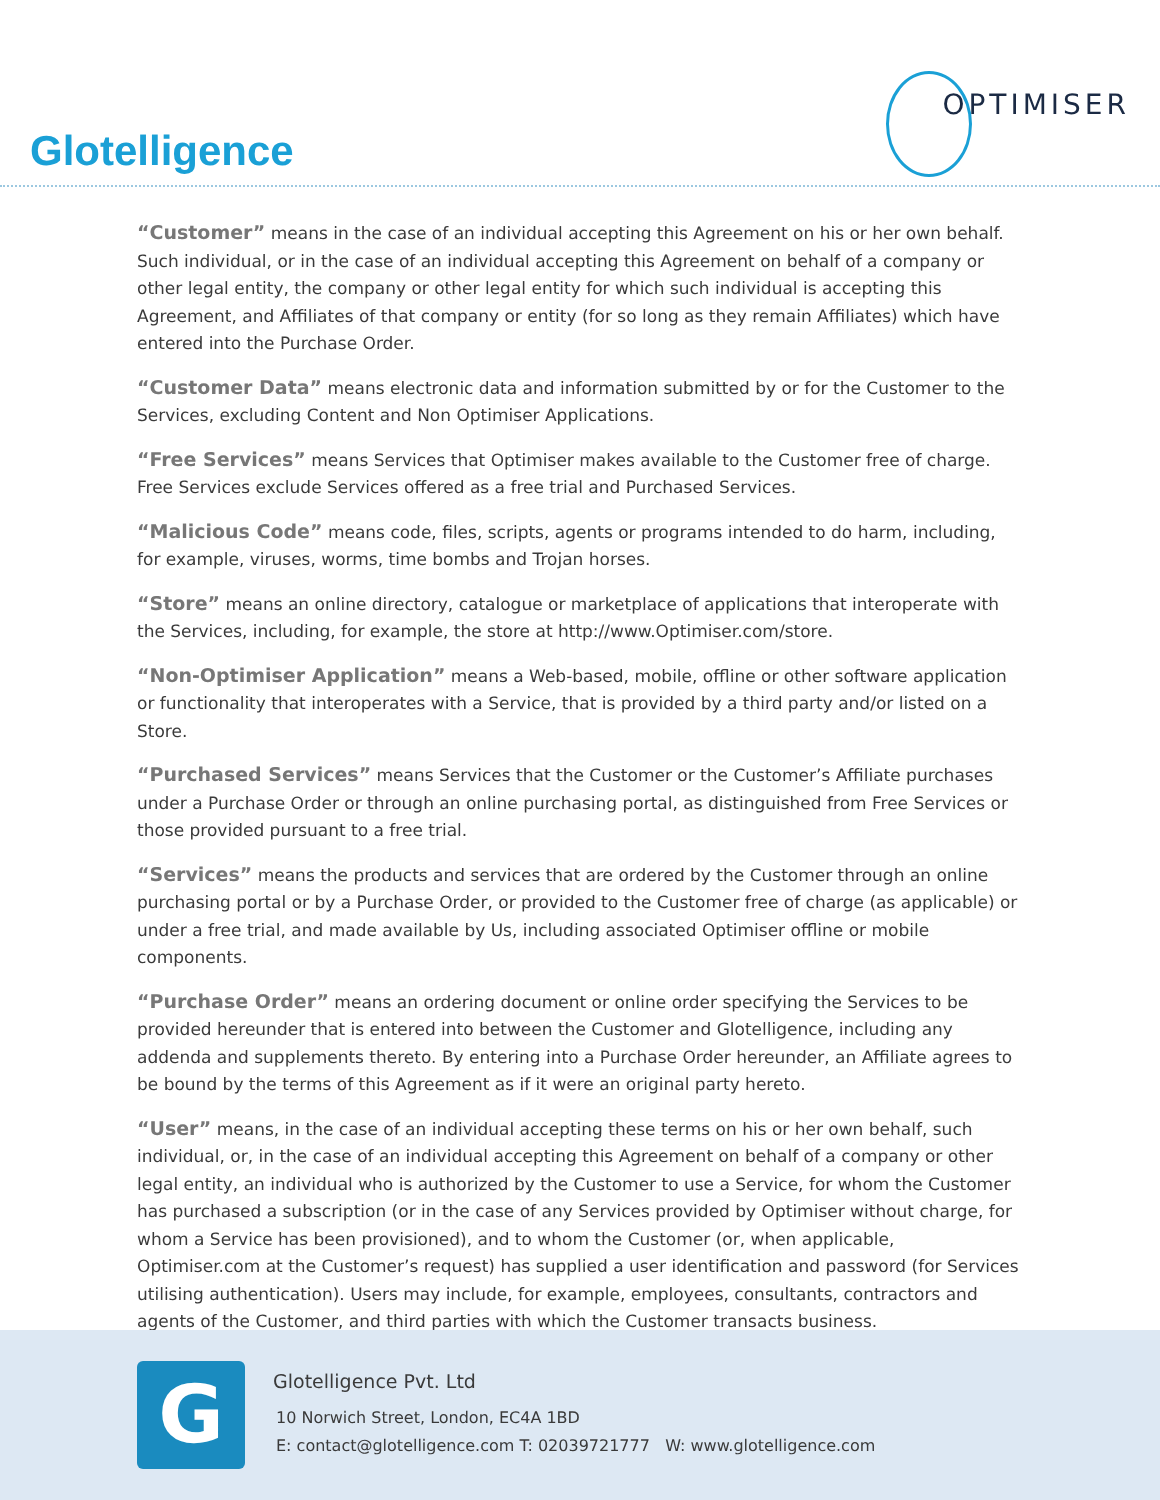Glotelligence
OPTIMISER
“Customer” means in the case of an individual accepting this Agreement on his or her own behalf. Such individual, or in the case of an individual accepting this Agreement on behalf of a company or other legal entity, the company or other legal entity for which such individual is accepting this Agreement, and Affiliates of that company or entity (for so long as they remain Affiliates) which have entered into the Purchase Order.
“Customer Data” means electronic data and information submitted by or for the Customer to the Services, excluding Content and Non Optimiser Applications.
“Free Services” means Services that Optimiser makes available to the Customer free of charge. Free Services exclude Services offered as a free trial and Purchased Services.
“Malicious Code” means code, files, scripts, agents or programs intended to do harm, including, for example, viruses, worms, time bombs and Trojan horses.
“Store” means an online directory, catalogue or marketplace of applications that interoperate with the Services, including, for example, the store at http://www.Optimiser.com/store.
“Non-Optimiser Application” means a Web-based, mobile, offline or other software application or functionality that interoperates with a Service, that is provided by a third party and/or listed on a Store.
“Purchased Services” means Services that the Customer or the Customer’s Affiliate purchases under a Purchase Order or through an online purchasing portal, as distinguished from Free Services or those provided pursuant to a free trial.
“Services” means the products and services that are ordered by the Customer through an online purchasing portal or by a Purchase Order, or provided to the Customer free of charge (as applicable) or under a free trial, and made available by Us, including associated Optimiser offline or mobile components.
“Purchase Order” means an ordering document or online order specifying the Services to be provided hereunder that is entered into between the Customer and Glotelligence, including any addenda and supplements thereto. By entering into a Purchase Order hereunder, an Affiliate agrees to be bound by the terms of this Agreement as if it were an original party hereto.
“User” means, in the case of an individual accepting these terms on his or her own behalf, such individual, or, in the case of an individual accepting this Agreement on behalf of a company or other legal entity, an individual who is authorized by the Customer to use a Service, for whom the Customer has purchased a subscription (or in the case of any Services provided by Optimiser without charge, for whom a Service has been provisioned), and to whom the Customer (or, when applicable, Optimiser.com at the Customer’s request) has supplied a user identification and password (for Services utilising authentication). Users may include, for example, employees, consultants, contractors and agents of the Customer, and third parties with which the Customer transacts business.
G
Glotelligence Pvt. Ltd
10 Norwich Street, London, EC4A 1BD
E: contact@glotelligence.com T: 02039721777 W: www.glotelligence.com